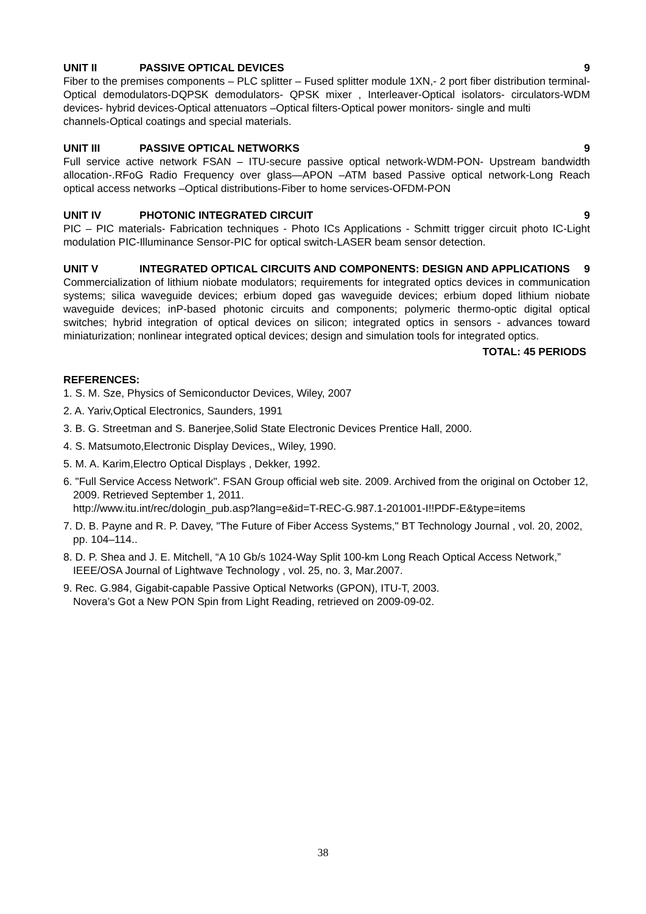UNIT II PASSIVE OPTICAL DEVICES 9
Fiber to the premises components – PLC splitter – Fused splitter module 1XN,- 2 port fiber distribution terminal-Optical demodulators-DQPSK demodulators- QPSK mixer , Interleaver-Optical isolators- circulators-WDM devices- hybrid devices-Optical attenuators –Optical filters-Optical power monitors- single and multi
channels-Optical coatings and special materials.
UNIT III PASSIVE OPTICAL NETWORKS 9
Full service active network FSAN – ITU-secure passive optical network-WDM-PON- Upstream bandwidth allocation-.RFoG Radio Frequency over glass—APON –ATM based Passive optical network-Long Reach optical access networks –Optical distributions-Fiber to home services-OFDM-PON
UNIT IV PHOTONIC INTEGRATED CIRCUIT 9
PIC – PIC materials- Fabrication techniques - Photo ICs Applications - Schmitt trigger circuit photo IC-Light modulation PIC-Illuminance Sensor-PIC for optical switch-LASER beam sensor detection.
UNIT V INTEGRATED OPTICAL CIRCUITS AND COMPONENTS: DESIGN AND APPLICATIONS 9
Commercialization of lithium niobate modulators; requirements for integrated optics devices in communication systems; silica waveguide devices; erbium doped gas waveguide devices; erbium doped lithium niobate waveguide devices; inP-based photonic circuits and components; polymeric thermo-optic digital optical switches; hybrid integration of optical devices on silicon; integrated optics in sensors - advances toward miniaturization; nonlinear integrated optical devices; design and simulation tools for integrated optics.
TOTAL: 45 PERIODS
REFERENCES:
1. S. M. Sze, Physics of Semiconductor Devices, Wiley, 2007
2. A. Yariv,Optical Electronics, Saunders, 1991
3. B. G. Streetman and S. Banerjee,Solid State Electronic Devices Prentice Hall, 2000.
4. S. Matsumoto,Electronic Display Devices,, Wiley, 1990.
5. M. A. Karim,Electro Optical Displays , Dekker, 1992.
6. "Full Service Access Network". FSAN Group official web site. 2009. Archived from the original on October 12, 2009. Retrieved September 1, 2011.
http://www.itu.int/rec/dologin_pub.asp?lang=e&id=T-REC-G.987.1-201001-I!!PDF-E&type=items
7. D. B. Payne and R. P. Davey, "The Future of Fiber Access Systems," BT Technology Journal , vol. 20, 2002, pp. 104–114..
8. D. P. Shea and J. E. Mitchell, “A 10 Gb/s 1024-Way Split 100-km Long Reach Optical Access Network,” IEEE/OSA Journal of Lightwave Technology , vol. 25, no. 3, Mar.2007.
9. Rec. G.984, Gigabit-capable Passive Optical Networks (GPON), ITU-T, 2003.
Novera’s Got a New PON Spin from Light Reading, retrieved on 2009-09-02.
38